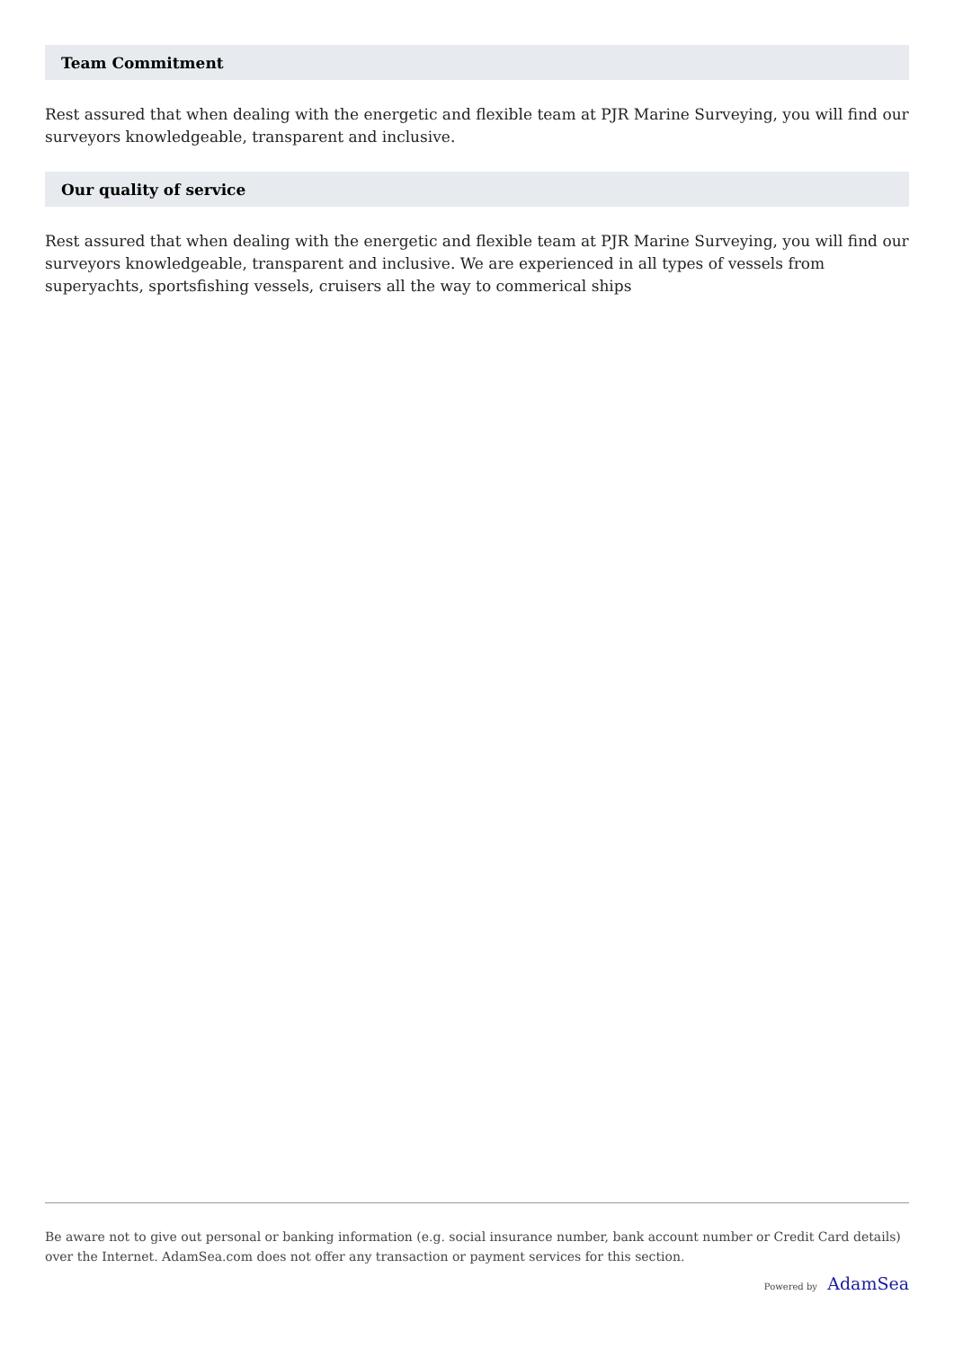Team Commitment
Rest assured that when dealing with the energetic and flexible team at PJR Marine Surveying, you will find our surveyors knowledgeable, transparent and inclusive.
Our quality of service
Rest assured that when dealing with the energetic and flexible team at PJR Marine Surveying, you will find our surveyors knowledgeable, transparent and inclusive. We are experienced in all types of vessels from superyachts, sportsfishing vessels, cruisers all the way to commerical ships
Be aware not to give out personal or banking information (e.g. social insurance number, bank account number or Credit Card details) over the Internet. AdamSea.com does not offer any transaction or payment services for this section.
Powered by AdamSea